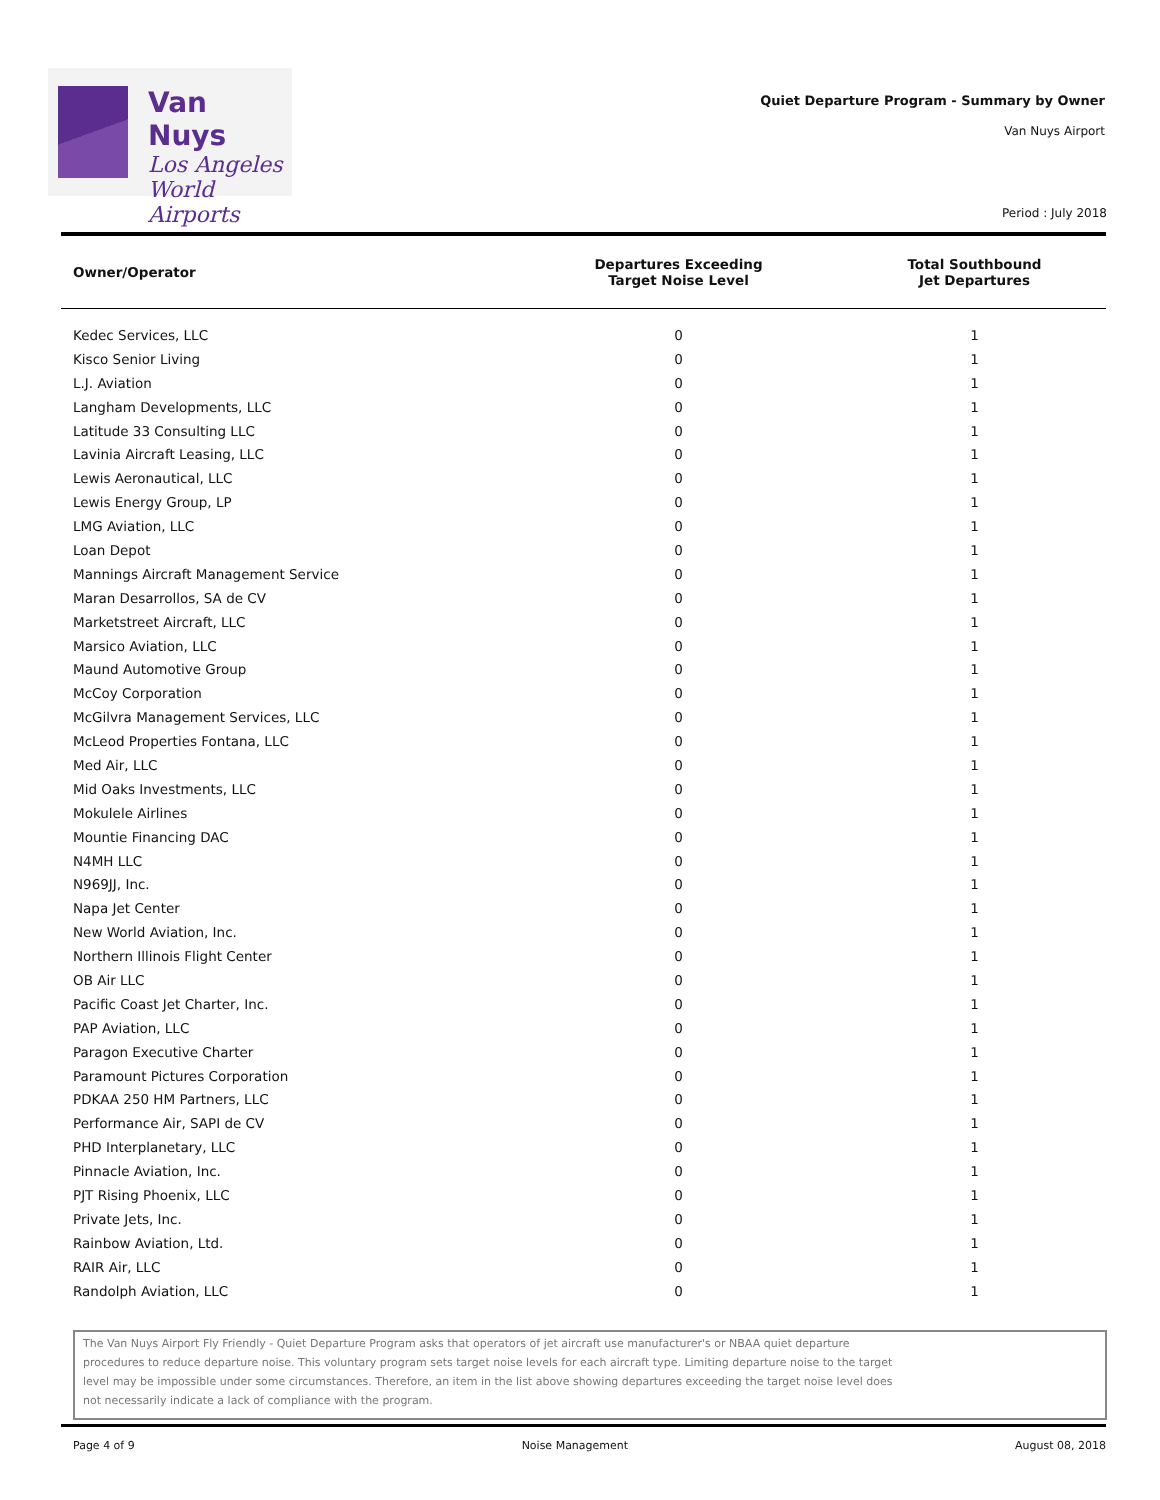Van Nuys
Los Angeles
World Airports
Quiet Departure Program - Summary by Owner
Van Nuys Airport
Period : July 2018
| Owner/Operator | Departures Exceeding Target Noise Level | Total Southbound Jet Departures |
| --- | --- | --- |
| Kedec Services, LLC | 0 | 1 |
| Kisco Senior Living | 0 | 1 |
| L.J. Aviation | 0 | 1 |
| Langham Developments, LLC | 0 | 1 |
| Latitude 33 Consulting LLC | 0 | 1 |
| Lavinia Aircraft Leasing, LLC | 0 | 1 |
| Lewis Aeronautical, LLC | 0 | 1 |
| Lewis Energy Group, LP | 0 | 1 |
| LMG Aviation, LLC | 0 | 1 |
| Loan Depot | 0 | 1 |
| Mannings Aircraft Management Service | 0 | 1 |
| Maran Desarrollos, SA de CV | 0 | 1 |
| Marketstreet Aircraft, LLC | 0 | 1 |
| Marsico Aviation, LLC | 0 | 1 |
| Maund Automotive Group | 0 | 1 |
| McCoy Corporation | 0 | 1 |
| McGilvra Management Services, LLC | 0 | 1 |
| McLeod Properties Fontana, LLC | 0 | 1 |
| Med Air, LLC | 0 | 1 |
| Mid Oaks Investments, LLC | 0 | 1 |
| Mokulele Airlines | 0 | 1 |
| Mountie Financing DAC | 0 | 1 |
| N4MH LLC | 0 | 1 |
| N969JJ, Inc. | 0 | 1 |
| Napa Jet Center | 0 | 1 |
| New World Aviation, Inc. | 0 | 1 |
| Northern Illinois Flight Center | 0 | 1 |
| OB Air LLC | 0 | 1 |
| Pacific Coast Jet Charter, Inc. | 0 | 1 |
| PAP Aviation, LLC | 0 | 1 |
| Paragon Executive Charter | 0 | 1 |
| Paramount Pictures Corporation | 0 | 1 |
| PDKAA 250 HM Partners, LLC | 0 | 1 |
| Performance Air, SAPI de CV | 0 | 1 |
| PHD Interplanetary, LLC | 0 | 1 |
| Pinnacle Aviation, Inc. | 0 | 1 |
| PJT Rising Phoenix, LLC | 0 | 1 |
| Private Jets, Inc. | 0 | 1 |
| Rainbow Aviation, Ltd. | 0 | 1 |
| RAIR Air, LLC | 0 | 1 |
| Randolph Aviation, LLC | 0 | 1 |
The Van Nuys Airport Fly Friendly - Quiet Departure Program asks that operators of jet aircraft use manufacturer's or NBAA quiet departure procedures to reduce departure noise. This voluntary program sets target noise levels for each aircraft type. Limiting departure noise to the target level may be impossible under some circumstances. Therefore, an item in the list above showing departures exceeding the target noise level does not necessarily indicate a lack of compliance with the program.
Page 4 of 9 Noise Management August 08, 2018